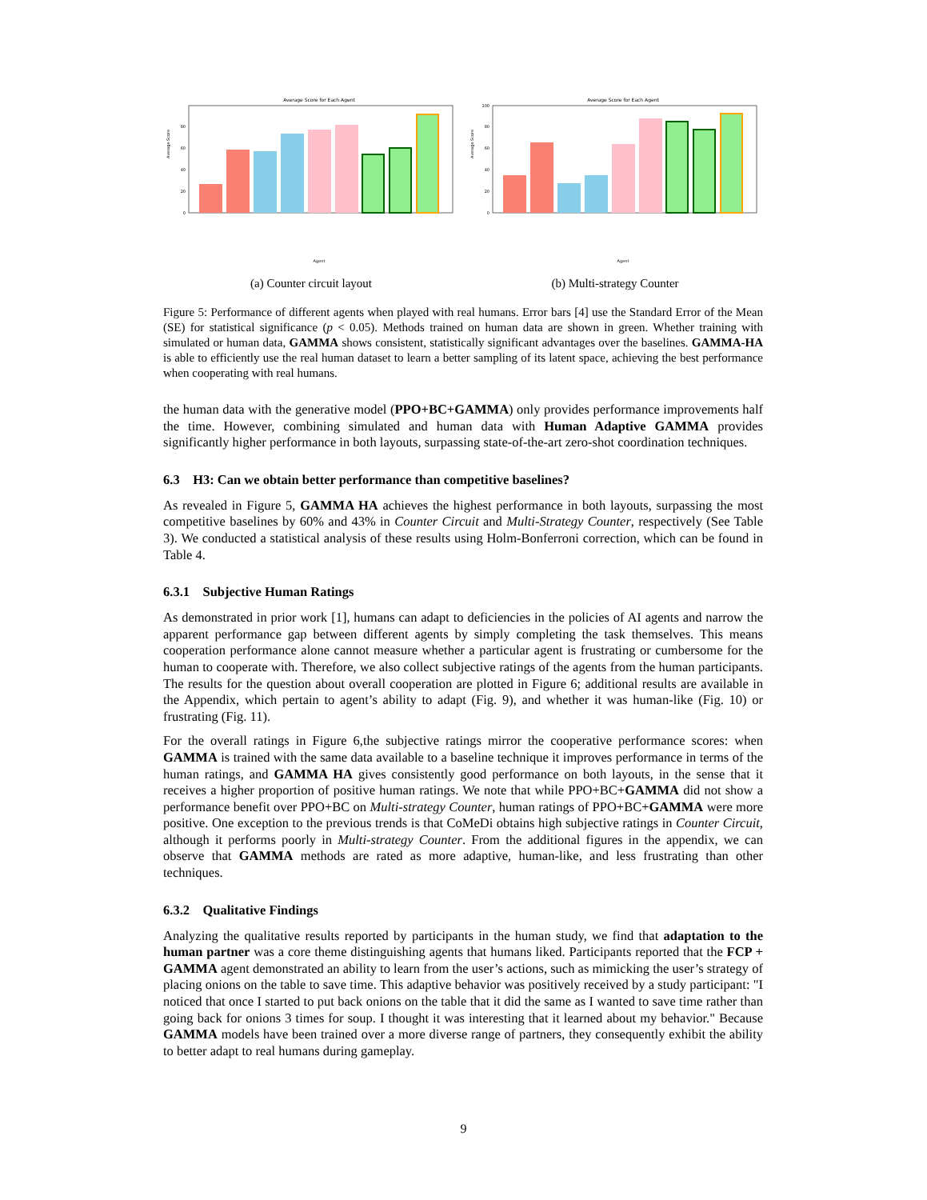Average Score for Each Agent
Average Score
0
20
40
60
80
Agent
(a) Counter circuit layout
Average Score for Each Agent
Average Score
0
20
40
60
80
100
Agent
(b) Multi-strategy Counter
Figure 5: Performance of different agents when played with real humans. Error bars [4] use the Standard Error of the Mean (SE) for statistical significance (p < 0.05). Methods trained on human data are shown in green. Whether training with simulated or human data, GAMMA shows consistent, statistically significant advantages over the baselines. GAMMA-HA is able to efficiently use the real human dataset to learn a better sampling of its latent space, achieving the best performance when cooperating with real humans.
the human data with the generative model (PPO+BC+GAMMA) only provides performance improvements half the time. However, combining simulated and human data with Human Adaptive GAMMA provides significantly higher performance in both layouts, surpassing state-of-the-art zero-shot coordination techniques.
6.3 H3: Can we obtain better performance than competitive baselines?
As revealed in Figure 5, GAMMA HA achieves the highest performance in both layouts, surpassing the most competitive baselines by 60% and 43% in Counter Circuit and Multi-Strategy Counter, respectively (See Table 3). We conducted a statistical analysis of these results using Holm-Bonferroni correction, which can be found in Table 4.
6.3.1 Subjective Human Ratings
As demonstrated in prior work [1], humans can adapt to deficiencies in the policies of AI agents and narrow the apparent performance gap between different agents by simply completing the task themselves. This means cooperation performance alone cannot measure whether a particular agent is frustrating or cumbersome for the human to cooperate with. Therefore, we also collect subjective ratings of the agents from the human participants. The results for the question about overall cooperation are plotted in Figure 6; additional results are available in the Appendix, which pertain to agent’s ability to adapt (Fig. 9), and whether it was human-like (Fig. 10) or frustrating (Fig. 11).
For the overall ratings in Figure 6,the subjective ratings mirror the cooperative performance scores: when GAMMA is trained with the same data available to a baseline technique it improves performance in terms of the human ratings, and GAMMA HA gives consistently good performance on both layouts, in the sense that it receives a higher proportion of positive human ratings. We note that while PPO+BC+GAMMA did not show a performance benefit over PPO+BC on Multi-strategy Counter, human ratings of PPO+BC+GAMMA were more positive. One exception to the previous trends is that CoMeDi obtains high subjective ratings in Counter Circuit, although it performs poorly in Multi-strategy Counter. From the additional figures in the appendix, we can observe that GAMMA methods are rated as more adaptive, human-like, and less frustrating than other techniques.
6.3.2 Qualitative Findings
Analyzing the qualitative results reported by participants in the human study, we find that adaptation to the human partner was a core theme distinguishing agents that humans liked. Participants reported that the FCP + GAMMA agent demonstrated an ability to learn from the user’s actions, such as mimicking the user’s strategy of placing onions on the table to save time. This adaptive behavior was positively received by a study participant: "I noticed that once I started to put back onions on the table that it did the same as I wanted to save time rather than going back for onions 3 times for soup. I thought it was interesting that it learned about my behavior." Because GAMMA models have been trained over a more diverse range of partners, they consequently exhibit the ability to better adapt to real humans during gameplay.
9